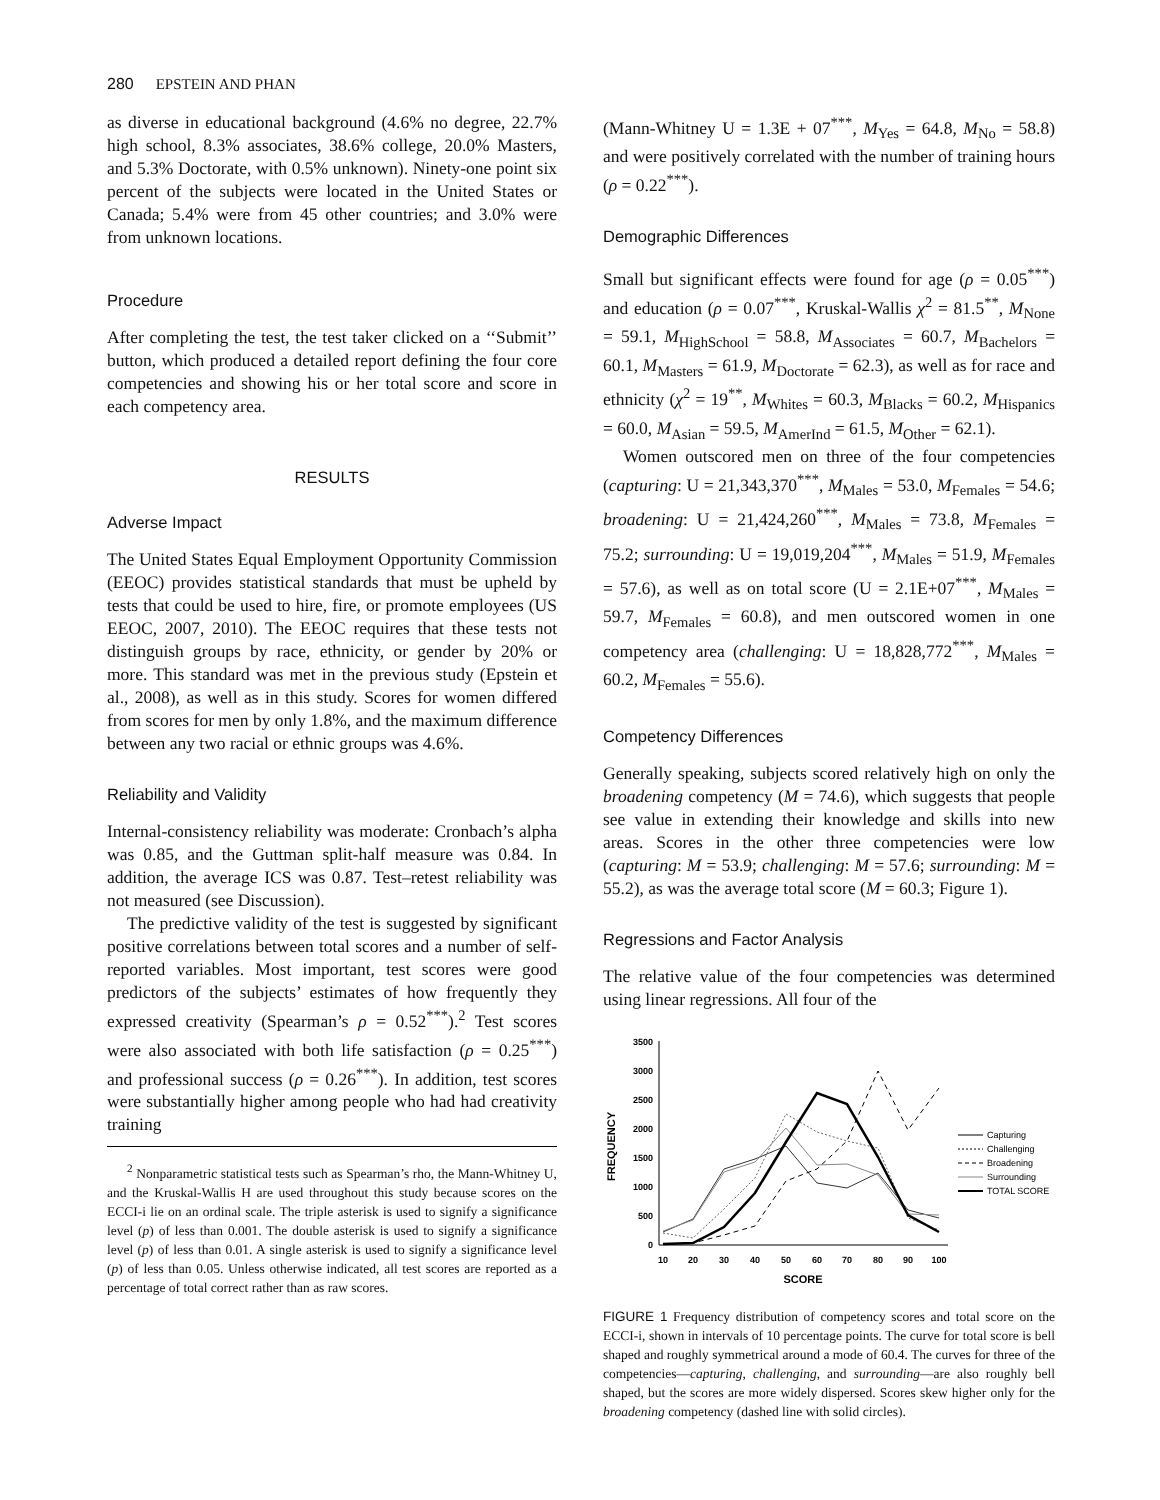280 EPSTEIN AND PHAN
as diverse in educational background (4.6% no degree, 22.7% high school, 8.3% associates, 38.6% college, 20.0% Masters, and 5.3% Doctorate, with 0.5% unknown). Ninety-one point six percent of the subjects were located in the United States or Canada; 5.4% were from 45 other countries; and 3.0% were from unknown locations.
Procedure
After completing the test, the test taker clicked on a ‘‘Submit’’ button, which produced a detailed report defining the four core competencies and showing his or her total score and score in each competency area.
RESULTS
Adverse Impact
The United States Equal Employment Opportunity Commission (EEOC) provides statistical standards that must be upheld by tests that could be used to hire, fire, or promote employees (US EEOC, 2007, 2010). The EEOC requires that these tests not distinguish groups by race, ethnicity, or gender by 20% or more. This standard was met in the previous study (Epstein et al., 2008), as well as in this study. Scores for women differed from scores for men by only 1.8%, and the maximum difference between any two racial or ethnic groups was 4.6%.
Reliability and Validity
Internal-consistency reliability was moderate: Cronbach’s alpha was 0.85, and the Guttman split-half measure was 0.84. In addition, the average ICS was 0.87. Test–retest reliability was not measured (see Discussion).
The predictive validity of the test is suggested by significant positive correlations between total scores and a number of self-reported variables. Most important, test scores were good predictors of the subjects’ estimates of how frequently they expressed creativity (Spearman’s ρ = 0.52<sup>***</sup>).<sup>2</sup> Test scores were also associated with both life satisfaction (ρ = 0.25<sup>***</sup>) and professional success (ρ = 0.26<sup>***</sup>). In addition, test scores were substantially higher among people who had had creativity training
<sup>2</sup> Nonparametric statistical tests such as Spearman’s rho, the Mann-Whitney U, and the Kruskal-Wallis H are used throughout this study because scores on the ECCI-i lie on an ordinal scale. The triple asterisk is used to signify a significance level (p) of less than 0.001. The double asterisk is used to signify a significance level (p) of less than 0.01. A single asterisk is used to signify a significance level (p) of less than 0.05. Unless otherwise indicated, all test scores are reported as a percentage of total correct rather than as raw scores.
(Mann-Whitney U = 1.3E + 07<sup>***</sup>, M<sub>Yes</sub> = 64.8, M<sub>No</sub> = 58.8) and were positively correlated with the number of training hours (ρ = 0.22<sup>***</sup>).
Demographic Differences
Small but significant effects were found for age (ρ = 0.05<sup>***</sup>) and education (ρ = 0.07<sup>***</sup>, Kruskal-Wallis χ<sup>2</sup> = 81.5<sup>**</sup>, M<sub>None</sub> = 59.1, M<sub>HighSchool</sub> = 58.8, M<sub>Associates</sub> = 60.7, M<sub>Bachelors</sub> = 60.1, M<sub>Masters</sub> = 61.9, M<sub>Doctorate</sub> = 62.3), as well as for race and ethnicity (χ<sup>2</sup> = 19<sup>**</sup>, M<sub>Whites</sub> = 60.3, M<sub>Blacks</sub> = 60.2, M<sub>Hispanics</sub> = 60.0, M<sub>Asian</sub> = 59.5, M<sub>AmerInd</sub> = 61.5, M<sub>Other</sub> = 62.1).
Women outscored men on three of the four competencies (capturing: U = 21,343,370<sup>***</sup>, M<sub>Males</sub> = 53.0, M<sub>Females</sub> = 54.6; broadening: U = 21,424,260<sup>***</sup>, M<sub>Males</sub> = 73.8, M<sub>Females</sub> = 75.2; surrounding: U = 19,019,204<sup>***</sup>, M<sub>Males</sub> = 51.9, M<sub>Females</sub> = 57.6), as well as on total score (U = 2.1E+07<sup>***</sup>, M<sub>Males</sub> = 59.7, M<sub>Females</sub> = 60.8), and men outscored women in one competency area (challenging: U = 18,828,772<sup>***</sup>, M<sub>Males</sub> = 60.2, M<sub>Females</sub> = 55.6).
Competency Differences
Generally speaking, subjects scored relatively high on only the broadening competency (M = 74.6), which suggests that people see value in extending their knowledge and skills into new areas. Scores in the other three competencies were low (capturing: M = 53.9; challenging: M = 57.6; surrounding: M = 55.2), as was the average total score (M = 60.3; Figure 1).
Regressions and Factor Analysis
The relative value of the four competencies was determined using linear regressions. All four of the
3500
3000
2500
2000
1500
1000
500
0
10
20
30
40
50
60
70
80
90
100
SCORE
FREQUENCY
Capturing
Challenging
Broadening
Surrounding
TOTAL SCORE
FIGURE 1 Frequency distribution of competency scores and total score on the ECCI-i, shown in intervals of 10 percentage points. The curve for total score is bell shaped and roughly symmetrical around a mode of 60.4. The curves for three of the competencies—capturing, challenging, and surrounding—are also roughly bell shaped, but the scores are more widely dispersed. Scores skew higher only for the broadening competency (dashed line with solid circles).